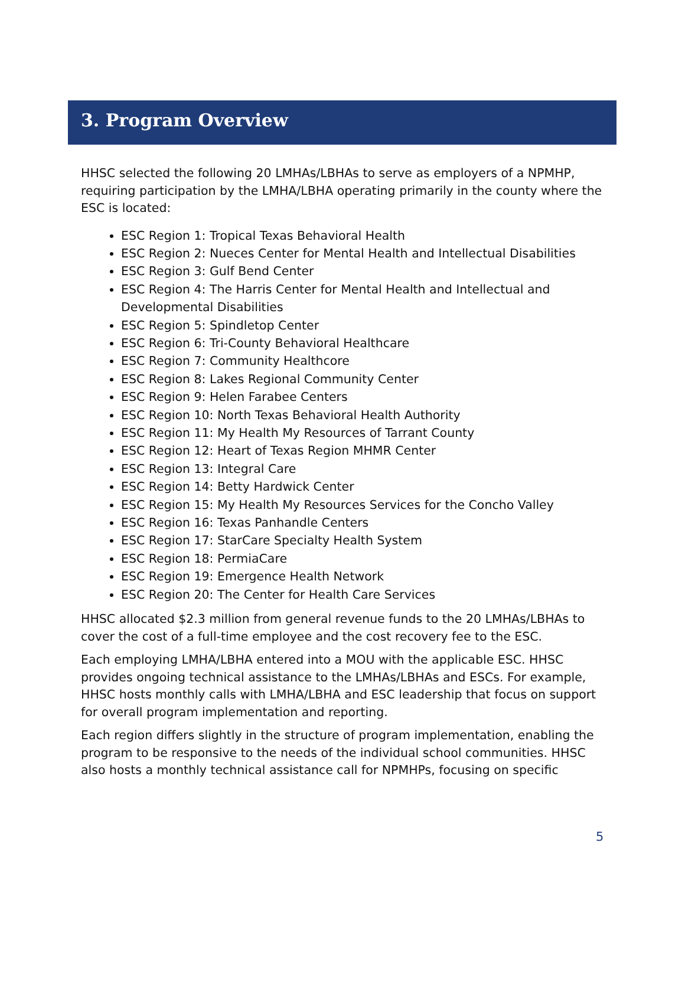3. Program Overview
HHSC selected the following 20 LMHAs/LBHAs to serve as employers of a NPMHP, requiring participation by the LMHA/LBHA operating primarily in the county where the ESC is located:
ESC Region 1: Tropical Texas Behavioral Health
ESC Region 2: Nueces Center for Mental Health and Intellectual Disabilities
ESC Region 3: Gulf Bend Center
ESC Region 4: The Harris Center for Mental Health and Intellectual and Developmental Disabilities
ESC Region 5: Spindletop Center
ESC Region 6: Tri-County Behavioral Healthcare
ESC Region 7: Community Healthcore
ESC Region 8: Lakes Regional Community Center
ESC Region 9: Helen Farabee Centers
ESC Region 10: North Texas Behavioral Health Authority
ESC Region 11: My Health My Resources of Tarrant County
ESC Region 12: Heart of Texas Region MHMR Center
ESC Region 13: Integral Care
ESC Region 14: Betty Hardwick Center
ESC Region 15: My Health My Resources Services for the Concho Valley
ESC Region 16: Texas Panhandle Centers
ESC Region 17: StarCare Specialty Health System
ESC Region 18: PermiaCare
ESC Region 19: Emergence Health Network
ESC Region 20: The Center for Health Care Services
HHSC allocated $2.3 million from general revenue funds to the 20 LMHAs/LBHAs to cover the cost of a full-time employee and the cost recovery fee to the ESC.
Each employing LMHA/LBHA entered into a MOU with the applicable ESC. HHSC provides ongoing technical assistance to the LMHAs/LBHAs and ESCs. For example, HHSC hosts monthly calls with LMHA/LBHA and ESC leadership that focus on support for overall program implementation and reporting.
Each region differs slightly in the structure of program implementation, enabling the program to be responsive to the needs of the individual school communities. HHSC also hosts a monthly technical assistance call for NPMHPs, focusing on specific
5